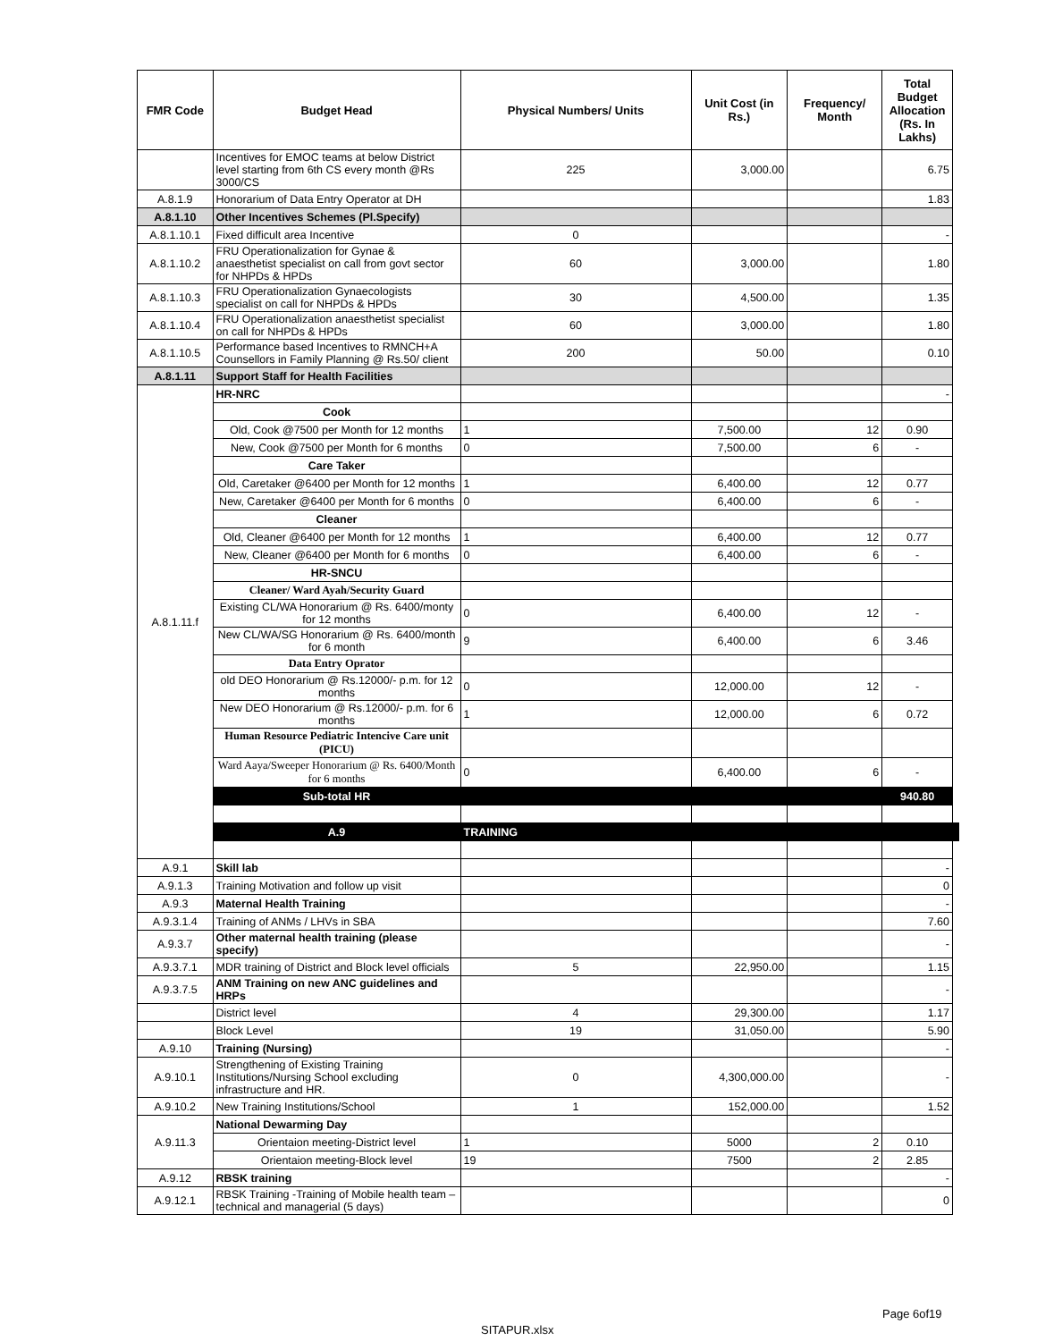| FMR Code | Budget Head | Physical Numbers/ Units | Unit Cost (in Rs.) | Frequency/ Month | Total Budget Allocation (Rs. In Lakhs) | |
| --- | --- | --- | --- | --- | --- | --- |
| | Incentives for EMOC teams at below District level starting from 6th CS every month @Rs 3000/CS | 225 | 3,000.00 | | 6.75 | |
| A.8.1.9 | Honorarium of Data Entry Operator at DH | | | | 1.83 | |
| A.8.1.10 | Other Incentives Schemes (Pl.Specify) | | | | | |
| A.8.1.10.1 | Fixed difficult area Incentive | 0 | | | - | |
| A.8.1.10.2 | FRU Operationalization for Gynae & anaesthetist specialist on call from govt sector for NHPDs & HPDs | 60 | 3,000.00 | | 1.80 | |
| A.8.1.10.3 | FRU Operationalization Gynaecologists specialist on call for NHPDs & HPDs | 30 | 4,500.00 | | 1.35 | |
| A.8.1.10.4 | FRU Operationalization anaesthetist specialist on call for NHPDs & HPDs | 60 | 3,000.00 | | 1.80 | |
| A.8.1.10.5 | Performance based Incentives to RMNCH+A Counsellors in Family Planning @ Rs.50/ client | 200 | 50.00 | | 0.10 | |
| A.8.1.11 | Support Staff for Health Facilities | | | | | |
| A.8.1.11.f | HR-NRC | | | | - | |
| | Cook | | | | | |
| | Old, Cook @7500 per Month for 12 months | 1 | 7,500.00 | 12 | 0.90 | |
| | New, Cook @7500 per Month for 6 months | 0 | 7,500.00 | 6 | - | |
| | Care Taker | | | | | |
| | Old, Caretaker @6400 per Month for 12 months | 1 | 6,400.00 | 12 | 0.77 | |
| | New, Caretaker @6400 per Month for 6 months | 0 | 6,400.00 | 6 | - | |
| | Cleaner | | | | | |
| | Old, Cleaner @6400 per Month for 12 months | 1 | 6,400.00 | 12 | 0.77 | |
| | New, Cleaner @6400 per Month for 6 months | 0 | 6,400.00 | 6 | - | |
| | HR-SNCU | | | | | |
| | Cleaner/ Ward Ayah/Security Guard | | | | | |
| | Existing CL/WA Honorarium @ Rs. 6400/monty for 12 months | 0 | 6,400.00 | 12 | - | |
| | New CL/WA/SG Honorarium @ Rs. 6400/month for 6 month | 9 | 6,400.00 | 6 | 3.46 | |
| | Data Entry Oprator | | | | | |
| | old DEO Honorarium @ Rs.12000/- p.m. for 12 months | 0 | 12,000.00 | 12 | - | |
| | New DEO Honorarium @ Rs.12000/- p.m. for 6 months | 1 | 12,000.00 | 6 | 0.72 | |
| | Human Resource Pediatric Intencive Care unit (PICU) | | | | | |
| | Ward Aaya/Sweeper Honorarium @ Rs. 6400/Month for 6 months | 0 | 6,400.00 | 6 | - | |
| | Sub-total HR | | | | 940.80 | |
| | A.9 | TRAINING | | | | |
| A.9.1 | Skill lab | | | | - | |
| A.9.1.3 | Training Motivation and follow up visit | | | | 0 | |
| A.9.3 | Maternal Health Training | | | | - | |
| A.9.3.1.4 | Training of ANMs / LHVs in SBA | | | | 7.60 | |
| A.9.3.7 | Other maternal health training (please specify) | | | | - | |
| A.9.3.7.1 | MDR training of District and Block level officials | 5 | 22,950.00 | | 1.15 | |
| A.9.3.7.5 | ANM Training on new ANC guidelines and HRPs | | | | - | |
| | District level | 4 | 29,300.00 | | 1.17 | |
| | Block Level | 19 | 31,050.00 | | 5.90 | |
| A.9.10 | Training (Nursing) | | | | - | |
| A.9.10.1 | Strengthening of Existing Training Institutions/Nursing School excluding infrastructure and HR. | 0 | 4,300,000.00 | | - | |
| A.9.10.2 | New Training Institutions/School | 1 | 152,000.00 | | 1.52 | |
| A.9.11.3 | National Dewarming Day | | | | | |
| | Orientaion meeting-District level | 1 | 5000 | 2 | 0.10 | |
| | Orientaion meeting-Block level | 19 | 7500 | 2 | 2.85 | |
| A.9.12 | RBSK training | | | | - | |
| A.9.12.1 | RBSK Training -Training of Mobile health team – technical and managerial (5 days) | | | | 0 | |
Page 6of19
SITAPUR.xlsx